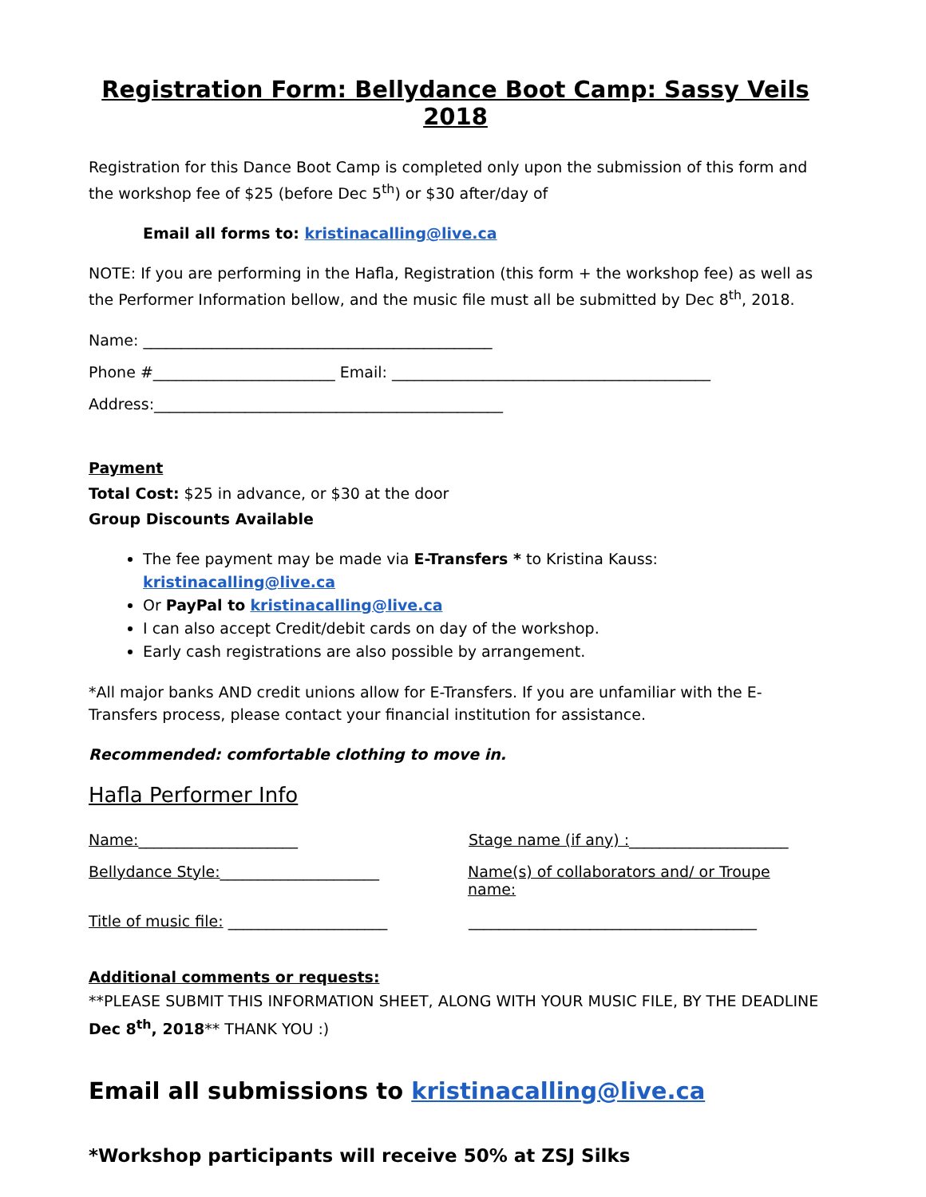Registration Form: Bellydance Boot Camp: Sassy Veils 2018
Registration for this Dance Boot Camp is completed only upon the submission of this form and the workshop fee of $25 (before Dec 5<sup>th</sup>) or $30 after/day of
Email all forms to: kristinacalling@live.ca
NOTE: If you are performing in the Hafla, Registration (this form + the workshop fee) as well as the Performer Information bellow, and the music file must all be submitted by Dec 8<sup>th</sup>, 2018.
Name: ______________________________________________
Phone #________________________ Email: __________________________________________
Address:______________________________________________
Payment
Total Cost: $25 in advance, or $30 at the door
Group Discounts Available
The fee payment may be made via E-Transfers * to Kristina Kauss: kristinacalling@live.ca
Or PayPal to kristinacalling@live.ca
I can also accept Credit/debit cards on day of the workshop.
Early cash registrations are also possible by arrangement.
*All major banks AND credit unions allow for E-Transfers. If you are unfamiliar with the E-Transfers process, please contact your financial institution for assistance.
Recommended: comfortable clothing to move in.
Hafla Performer Info
Name:_____________________ Stage name (if any) :_____________________
Bellydance Style:_____________________ Name(s) of collaborators and/ or Troupe name:
Title of music file: _____________________
______________________________________
Additional comments or requests:
**PLEASE SUBMIT THIS INFORMATION SHEET, ALONG WITH YOUR MUSIC FILE, BY THE DEADLINE Dec 8<sup>th</sup>, 2018** THANK YOU :)
Email all submissions to kristinacalling@live.ca
*Workshop participants will receive 50% at ZSJ Silks